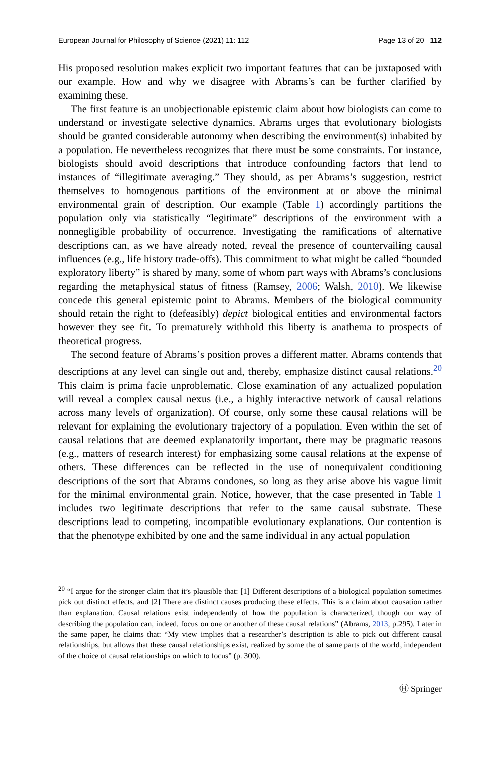European Journal for Philosophy of Science (2021) 11: 112 Page 13 of 20 112
His proposed resolution makes explicit two important features that can be juxtaposed with our example. How and why we disagree with Abrams’s can be further clarified by examining these.
The first feature is an unobjectionable epistemic claim about how biologists can come to understand or investigate selective dynamics. Abrams urges that evolutionary biologists should be granted considerable autonomy when describing the environment(s) inhabited by a population. He nevertheless recognizes that there must be some constraints. For instance, biologists should avoid descriptions that introduce confounding factors that lend to instances of “illegitimate averaging.” They should, as per Abrams’s suggestion, restrict themselves to homogenous partitions of the environment at or above the minimal environmental grain of description. Our example (Table 1) accordingly partitions the population only via statistically “legitimate” descriptions of the environment with a nonnegligible probability of occurrence. Investigating the ramifications of alternative descriptions can, as we have already noted, reveal the presence of countervailing causal influences (e.g., life history trade-offs). This commitment to what might be called “bounded exploratory liberty” is shared by many, some of whom part ways with Abrams’s conclusions regarding the metaphysical status of fitness (Ramsey, 2006; Walsh, 2010). We likewise concede this general epistemic point to Abrams. Members of the biological community should retain the right to (defeasibly) depict biological entities and environmental factors however they see fit. To prematurely withhold this liberty is anathema to prospects of theoretical progress.
The second feature of Abrams’s position proves a different matter. Abrams contends that descriptions at any level can single out and, thereby, emphasize distinct causal relations.<sup>20</sup> This claim is prima facie unproblematic. Close examination of any actualized population will reveal a complex causal nexus (i.e., a highly interactive network of causal relations across many levels of organization). Of course, only some these causal relations will be relevant for explaining the evolutionary trajectory of a population. Even within the set of causal relations that are deemed explanatorily important, there may be pragmatic reasons (e.g., matters of research interest) for emphasizing some causal relations at the expense of others. These differences can be reflected in the use of nonequivalent conditioning descriptions of the sort that Abrams condones, so long as they arise above his vague limit for the minimal environmental grain. Notice, however, that the case presented in Table 1 includes two legitimate descriptions that refer to the same causal substrate. These descriptions lead to competing, incompatible evolutionary explanations. Our contention is that the phenotype exhibited by one and the same individual in any actual population
<sup>20</sup> “I argue for the stronger claim that it’s plausible that: [1] Different descriptions of a biological population sometimes pick out distinct effects, and [2] There are distinct causes producing these effects. This is a claim about causation rather than explanation. Causal relations exist independently of how the population is characterized, though our way of describing the population can, indeed, focus on one or another of these causal relations” (Abrams, 2013, p.295). Later in the same paper, he claims that: “My view implies that a researcher’s description is able to pick out different causal relationships, but allows that these causal relationships exist, realized by some the of same parts of the world, independent of the choice of causal relationships on which to focus” (p. 300).
Ⓗ Springer